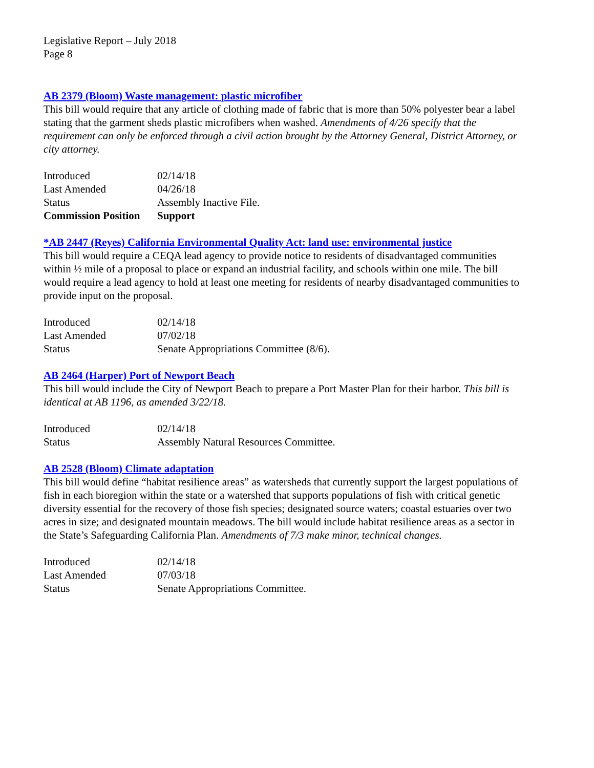Legislative Report – July 2018
Page 8
AB 2379 (Bloom) Waste management: plastic microfiber
This bill would require that any article of clothing made of fabric that is more than 50% polyester bear a label stating that the garment sheds plastic microfibers when washed. Amendments of 4/26 specify that the requirement can only be enforced through a civil action brought by the Attorney General, District Attorney, or city attorney.
| Introduced | 02/14/18 |
| Last Amended | 04/26/18 |
| Status | Assembly Inactive File. |
| Commission Position | Support |
*AB 2447 (Reyes) California Environmental Quality Act: land use: environmental justice
This bill would require a CEQA lead agency to provide notice to residents of disadvantaged communities within ½ mile of a proposal to place or expand an industrial facility, and schools within one mile. The bill would require a lead agency to hold at least one meeting for residents of nearby disadvantaged communities to provide input on the proposal.
| Introduced | 02/14/18 |
| Last Amended | 07/02/18 |
| Status | Senate Appropriations Committee (8/6). |
AB 2464 (Harper) Port of Newport Beach
This bill would include the City of Newport Beach to prepare a Port Master Plan for their harbor. This bill is identical at AB 1196, as amended 3/22/18.
| Introduced | 02/14/18 |
| Status | Assembly Natural Resources Committee. |
AB 2528 (Bloom) Climate adaptation
This bill would define “habitat resilience areas” as watersheds that currently support the largest populations of fish in each bioregion within the state or a watershed that supports populations of fish with critical genetic diversity essential for the recovery of those fish species; designated source waters; coastal estuaries over two acres in size; and designated mountain meadows. The bill would include habitat resilience areas as a sector in the State’s Safeguarding California Plan. Amendments of 7/3 make minor, technical changes.
| Introduced | 02/14/18 |
| Last Amended | 07/03/18 |
| Status | Senate Appropriations Committee. |